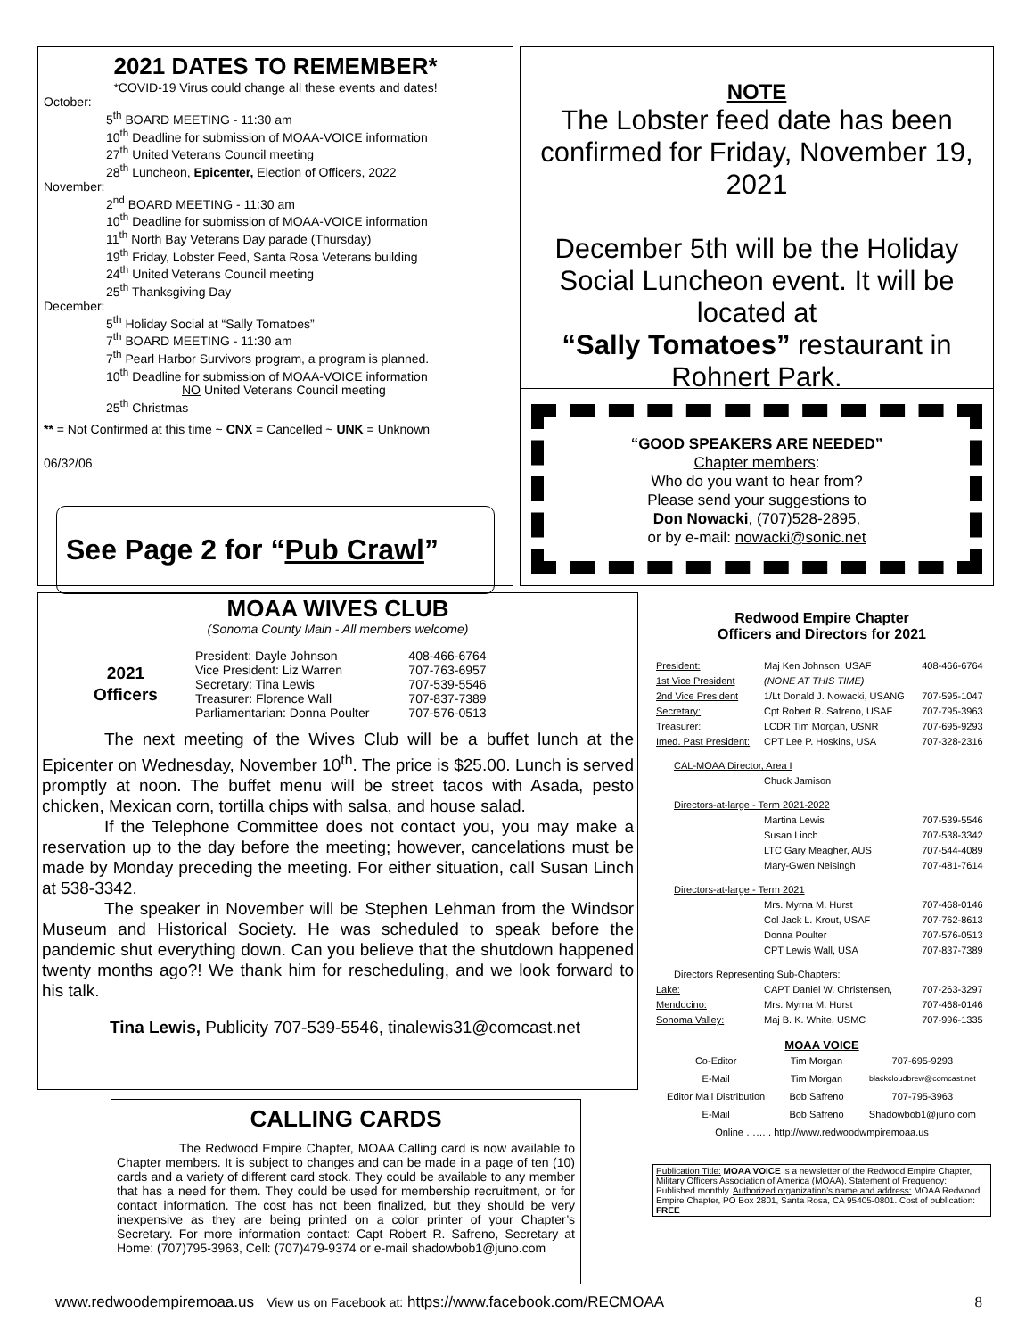2021 DATES TO REMEMBER*
*COVID-19 Virus could change all these events and dates!
October:
5<sup>th</sup> BOARD MEETING - 11:30 am
10<sup>th</sup> Deadline for submission of MOAA-VOICE information
27<sup>th</sup> United Veterans Council meeting
28<sup>th</sup> Luncheon, Epicenter, Election of Officers, 2022
November:
2<sup>nd</sup> BOARD MEETING - 11:30 am
10<sup>th</sup> Deadline for submission of MOAA-VOICE information
11<sup>th</sup> North Bay Veterans Day parade (Thursday)
19<sup>th</sup> Friday, Lobster Feed, Santa Rosa Veterans building
24<sup>th</sup> United Veterans Council meeting
25<sup>th</sup> Thanksgiving Day
December:
5<sup>th</sup> Holiday Social at “Sally Tomatoes”
7<sup>th</sup> BOARD MEETING - 11:30 am
7<sup>th</sup> Pearl Harbor Survivors program, a program is planned.
10<sup>th</sup> Deadline for submission of MOAA-VOICE information
NO United Veterans Council meeting
25<sup>th</sup> Christmas
** = Not Confirmed at this time ~ CNX = Cancelled ~ UNK = Unknown
06/32/06
See Page 2 for “Pub Crawl”
NOTE
The Lobster feed date has been confirmed for Friday, November 19, 2021
December 5th will be the Holiday Social Luncheon event. It will be located at
“Sally Tomatoes” restaurant in Rohnert Park.
“GOOD SPEAKERS ARE NEEDED”
Chapter members:
Who do you want to hear from?
Please send your suggestions to
Don Nowacki, (707)528-2895,
or by e-mail: nowacki@sonic.net
MOAA WIVES CLUB
(Sonoma County Main - All members welcome)
| 2021 Officers | President: Dayle Johnson | 408-466-6764 |
| | Vice President: Liz Warren | 707-763-6957 |
| | Secretary: Tina Lewis | 707-539-5546 |
| | Treasurer: Florence Wall | 707-837-7389 |
| | Parliamentarian: Donna Poulter | 707-576-0513 |
The next meeting of the Wives Club will be a buffet lunch at the Epicenter on Wednesday, November 10<sup>th</sup>. The price is $25.00. Lunch is served promptly at noon. The buffet menu will be street tacos with Asada, pesto chicken, Mexican corn, tortilla chips with salsa, and house salad.
If the Telephone Committee does not contact you, you may make a reservation up to the day before the meeting; however, cancelations must be made by Monday preceding the meeting. For either situation, call Susan Linch at 538-3342.
The speaker in November will be Stephen Lehman from the Windsor Museum and Historical Society. He was scheduled to speak before the pandemic shut everything down. Can you believe that the shutdown happened twenty months ago?! We thank him for rescheduling, and we look forward to his talk.
Tina Lewis, Publicity 707-539-5546, tinalewis31@comcast.net
CALLING CARDS
The Redwood Empire Chapter, MOAA Calling card is now available to Chapter members. It is subject to changes and can be made in a page of ten (10) cards and a variety of different card stock. They could be available to any member that has a need for them. They could be used for membership recruitment, or for contact information. The cost has not been finalized, but they should be very inexpensive as they are being printed on a color printer of your Chapter’s Secretary. For more information contact: Capt Robert R. Safreno, Secretary at Home: (707)795-3963, Cell: (707)479-9374 or e-mail shadowbob1@juno.com
Redwood Empire Chapter
Officers and Directors for 2021
| President: | Maj Ken Johnson, USAF | 408-466-6764 |
| 1st Vice President | (NONE AT THIS TIME) | |
| 2nd Vice President | 1/Lt Donald J. Nowacki, USANG | 707-595-1047 |
| Secretary: | Cpt Robert R. Safreno, USAF | 707-795-3963 |
| Treasurer: | LCDR Tim Morgan, USNR | 707-695-9293 |
| Imed. Past President: | CPT Lee P. Hoskins, USA | 707-328-2316 |
| CAL-MOAA Director, Area I | | |
| | Chuck Jamison | |
| Directors-at-large - Term 2021-2022 | | |
| | Martina Lewis | 707-539-5546 |
| | Susan Linch | 707-538-3342 |
| | LTC Gary Meagher, AUS | 707-544-4089 |
| | Mary-Gwen Neisingh | 707-481-7614 |
| Directors-at-large - Term 2021 | | |
| | Mrs. Myrna M. Hurst | 707-468-0146 |
| | Col Jack L. Krout, USAF | 707-762-8613 |
| | Donna Poulter | 707-576-0513 |
| | CPT Lewis Wall, USA | 707-837-7389 |
| Directors Representing Sub-Chapters: | | |
| Lake: | CAPT Daniel W. Christensen, | 707-263-3297 |
| Mendocino: | Mrs. Myrna M. Hurst | 707-468-0146 |
| Sonoma Valley: | Maj B. K. White, USMC | 707-996-1335 |
MOAA VOICE
| Co-Editor | Tim Morgan | 707-695-9293 |
| E-Mail | Tim Morgan | blackcloudbrew@comcast.net |
| Editor Mail Distribution | Bob Safreno | 707-795-3963 |
| E-Mail | Bob Safreno | Shadowbob1@juno.com |
| Online …….. http://www.redwoodwmpiremoaa.us | | |
Publication Title: MOAA VOICE is a newsletter of the Redwood Empire Chapter, Military Officers Association of America (MOAA). Statement of Frequency: Published monthly. Authorized organization’s name and address: MOAA Redwood Empire Chapter, PO Box 2801, Santa Rosa, CA 95405-0801. Cost of publication: FREE
www.redwoodempiremoaa.us View us on Facebook at: https://www.facebook.com/RECMOAA 8